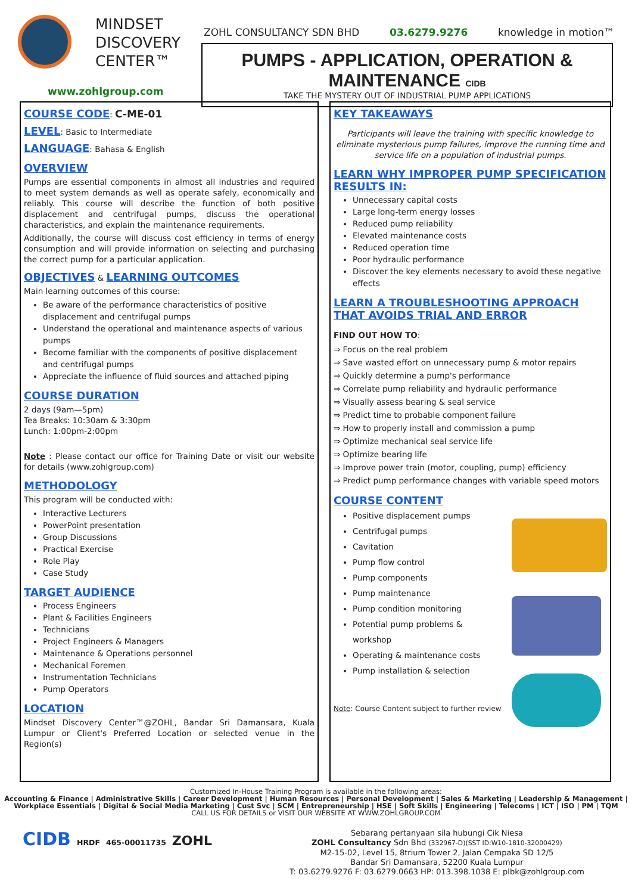MINDSET
DISCOVERY
CENTER™
www.zohlgroup.com
ZOHL CONSULTANCY SDN BHD 03.6279.9276 knowledge in motion™
PUMPS - APPLICATION, OPERATION & MAINTENANCE CIDB
TAKE THE MYSTERY OUT OF INDUSTRIAL PUMP APPLICATIONS
COURSE CODE: C-ME-01
LEVEL: Basic to Intermediate
LANGUAGE: Bahasa & English
OVERVIEW
Pumps are essential components in almost all industries and required to meet system demands as well as operate safely, economically and reliably. This course will describe the function of both positive displacement and centrifugal pumps, discuss the operational characteristics, and explain the maintenance requirements.
Additionally, the course will discuss cost efficiency in terms of energy consumption and will provide information on selecting and purchasing the correct pump for a particular application.
OBJECTIVES & LEARNING OUTCOMES
Main learning outcomes of this course:
Be aware of the performance characteristics of positive displacement and centrifugal pumps
Understand the operational and maintenance aspects of various pumps
Become familiar with the components of positive displacement and centrifugal pumps
Appreciate the influence of fluid sources and attached piping
COURSE DURATION
2 days (9am—5pm)
Tea Breaks: 10:30am & 3:30pm
Lunch: 1:00pm-2:00pm
Note : Please contact our office for Training Date or visit our website for details (www.zohlgroup.com)
METHODOLOGY
This program will be conducted with:
Interactive Lecturers
PowerPoint presentation
Group Discussions
Practical Exercise
Role Play
Case Study
TARGET AUDIENCE
Process Engineers
Plant & Facilities Engineers
Technicians
Project Engineers & Managers
Maintenance & Operations personnel
Mechanical Foremen
Instrumentation Technicians
Pump Operators
LOCATION
Mindset Discovery Center™@ZOHL, Bandar Sri Damansara, Kuala Lumpur or Client's Preferred Location or selected venue in the Region(s)
KEY TAKEAWAYS
Participants will leave the training with specific knowledge to eliminate mysterious pump failures, improve the running time and service life on a population of industrial pumps.
LEARN WHY IMPROPER PUMP SPECIFICATION RESULTS IN:
Unnecessary capital costs
Large long-term energy losses
Reduced pump reliability
Elevated maintenance costs
Reduced operation time
Poor hydraulic performance
Discover the key elements necessary to avoid these negative effects
LEARN A TROUBLESHOOTING APPROACH THAT AVOIDS TRIAL AND ERROR
FIND OUT HOW TO:
⇒ Focus on the real problem
⇒ Save wasted effort on unnecessary pump & motor repairs
⇒ Quickly determine a pump's performance
⇒ Correlate pump reliability and hydraulic performance
⇒ Visually assess bearing & seal service
⇒ Predict time to probable component failure
⇒ How to properly install and commission a pump
⇒ Optimize mechanical seal service life
⇒ Optimize bearing life
⇒ Improve power train (motor, coupling, pump) efficiency
⇒ Predict pump performance changes with variable speed motors
COURSE CONTENT
Positive displacement pumps
Centrifugal pumps
Cavitation
Pump flow control
Pump components
Pump maintenance
Pump condition monitoring
Potential pump problems & workshop
Operating & maintenance costs
Pump installation & selection
Note: Course Content subject to further review
Customized In-House Training Program is available in the following areas:
Accounting & Finance | Administrative Skills | Career Development | Human Resources | Personal Development | Sales & Marketing | Leadership & Management |
Workplace Essentials | Digital & Social Media Marketing | Cust Svc | SCM | Entrepreneurship | HSE | Soft Skills | Engineering | Telecoms | ICT | ISO | PM | TQM
CALL US FOR DETAILS or VISIT OUR WEBSITE AT WWW.ZOHLGROUP.COM
CIDB HRDF 465-00011735 ZOHL
Sebarang pertanyaan sila hubungi Cik Niesa
ZOHL Consultancy Sdn Bhd (332967-D)(SST ID:W10-1810-32000429)
M2-15-02, Level 15, 8trium Tower 2, Jalan Cempaka SD 12/5
Bandar Sri Damansara, 52200 Kuala Lumpur
T: 03.6279.9276 F: 03.6279.0663 HP: 013.398.1038 E: plbk@zohlgroup.com